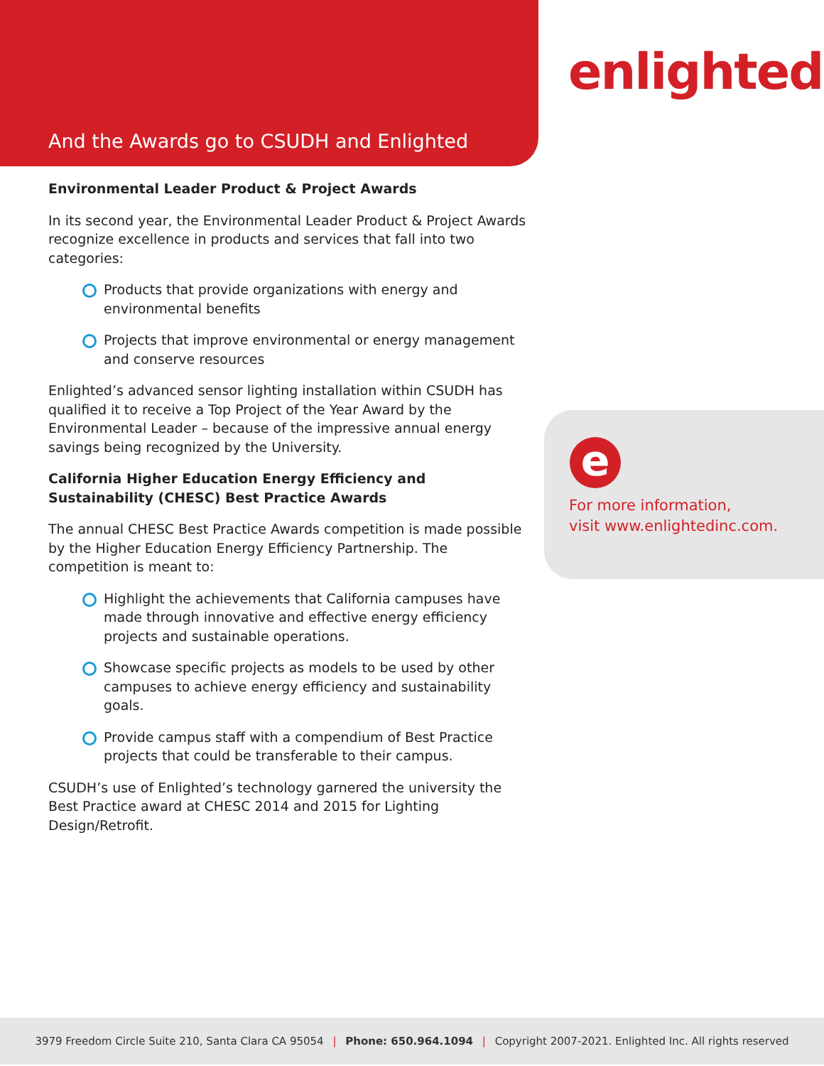And the Awards go to CSUDH and Enlighted
enlighted
Environmental Leader Product & Project Awards
In its second year, the Environmental Leader Product & Project Awards recognize excellence in products and services that fall into two categories:
Products that provide organizations with energy and environmental benefits
Projects that improve environmental or energy management and conserve resources
Enlighted’s advanced sensor lighting installation within CSUDH has qualified it to receive a Top Project of the Year Award by the Environmental Leader – because of the impressive annual energy savings being recognized by the University.
California Higher Education Energy Efficiency and Sustainability (CHESC) Best Practice Awards
The annual CHESC Best Practice Awards competition is made possible by the Higher Education Energy Efficiency Partnership. The competition is meant to:
Highlight the achievements that California campuses have made through innovative and effective energy efficiency projects and sustainable operations.
Showcase specific projects as models to be used by other campuses to achieve energy efficiency and sustainability goals.
Provide campus staff with a compendium of Best Practice projects that could be transferable to their campus.
CSUDH’s use of Enlighted’s technology garnered the university the Best Practice award at CHESC 2014 and 2015 for Lighting Design/Retrofit.
e
For more information,
visit www.enlightedinc.com.
3979 Freedom Circle Suite 210, Santa Clara CA 95054 | Phone: 650.964.1094 | Copyright 2007-2021. Enlighted Inc. All rights reserved